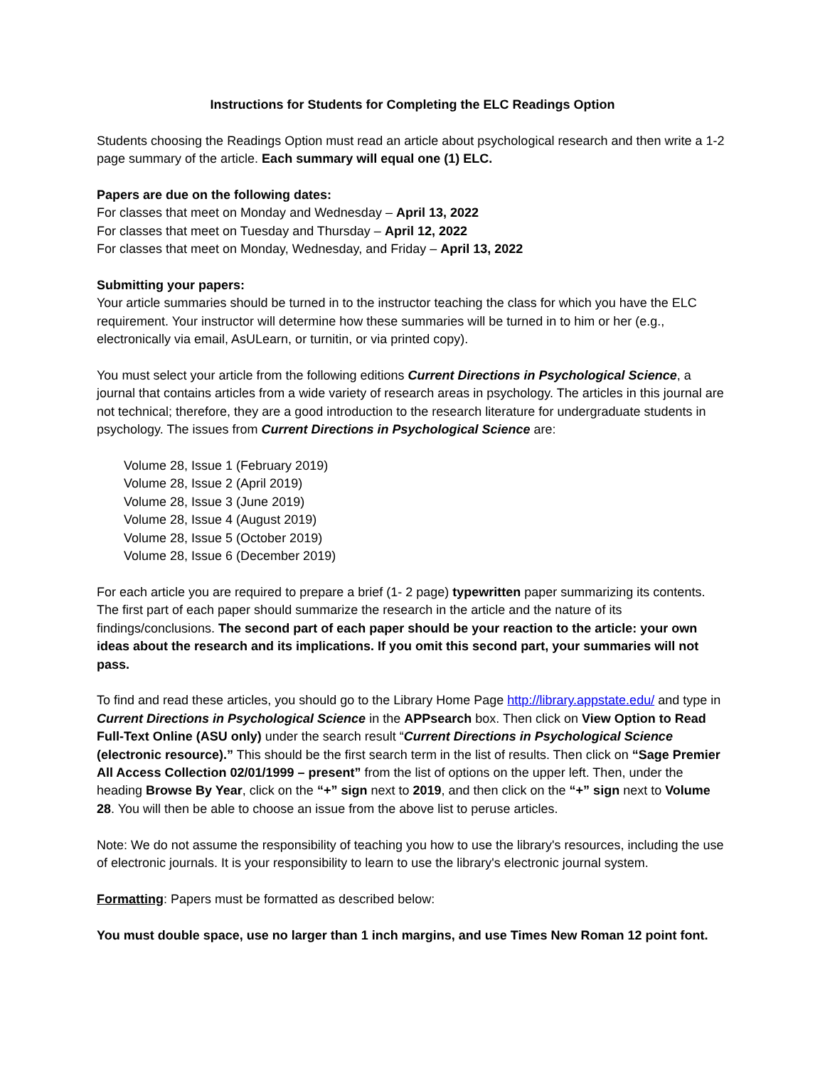Instructions for Students for Completing the ELC Readings Option
Students choosing the Readings Option must read an article about psychological research and then write a 1-2 page summary of the article. Each summary will equal one (1) ELC.
Papers are due on the following dates:
For classes that meet on Monday and Wednesday – April 13, 2022
For classes that meet on Tuesday and Thursday – April 12, 2022
For classes that meet on Monday, Wednesday, and Friday – April 13, 2022
Submitting your papers:
Your article summaries should be turned in to the instructor teaching the class for which you have the ELC requirement. Your instructor will determine how these summaries will be turned in to him or her (e.g., electronically via email, AsULearn, or turnitin, or via printed copy).
You must select your article from the following editions Current Directions in Psychological Science, a journal that contains articles from a wide variety of research areas in psychology. The articles in this journal are not technical; therefore, they are a good introduction to the research literature for undergraduate students in psychology. The issues from Current Directions in Psychological Science are:
Volume 28, Issue 1 (February 2019)
Volume 28, Issue 2 (April 2019)
Volume 28, Issue 3 (June 2019)
Volume 28, Issue 4 (August 2019)
Volume 28, Issue 5 (October 2019)
Volume 28, Issue 6 (December 2019)
For each article you are required to prepare a brief (1- 2 page) typewritten paper summarizing its contents. The first part of each paper should summarize the research in the article and the nature of its findings/conclusions. The second part of each paper should be your reaction to the article: your own ideas about the research and its implications. If you omit this second part, your summaries will not pass.
To find and read these articles, you should go to the Library Home Page http://library.appstate.edu/ and type in Current Directions in Psychological Science in the APPsearch box. Then click on View Option to Read Full-Text Online (ASU only) under the search result “Current Directions in Psychological Science (electronic resource).” This should be the first search term in the list of results. Then click on “Sage Premier All Access Collection 02/01/1999 – present” from the list of options on the upper left. Then, under the heading Browse By Year, click on the “+” sign next to 2019, and then click on the “+” sign next to Volume 28. You will then be able to choose an issue from the above list to peruse articles.
Note: We do not assume the responsibility of teaching you how to use the library's resources, including the use of electronic journals. It is your responsibility to learn to use the library's electronic journal system.
Formatting: Papers must be formatted as described below:
You must double space, use no larger than 1 inch margins, and use Times New Roman 12 point font.